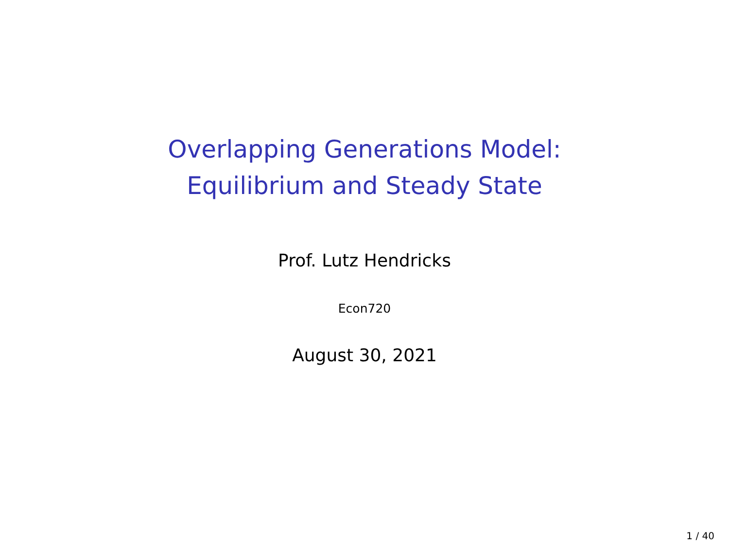Overlapping Generations Model:
Equilibrium and Steady State
Prof. Lutz Hendricks
Econ720
August 30, 2021
1 / 40